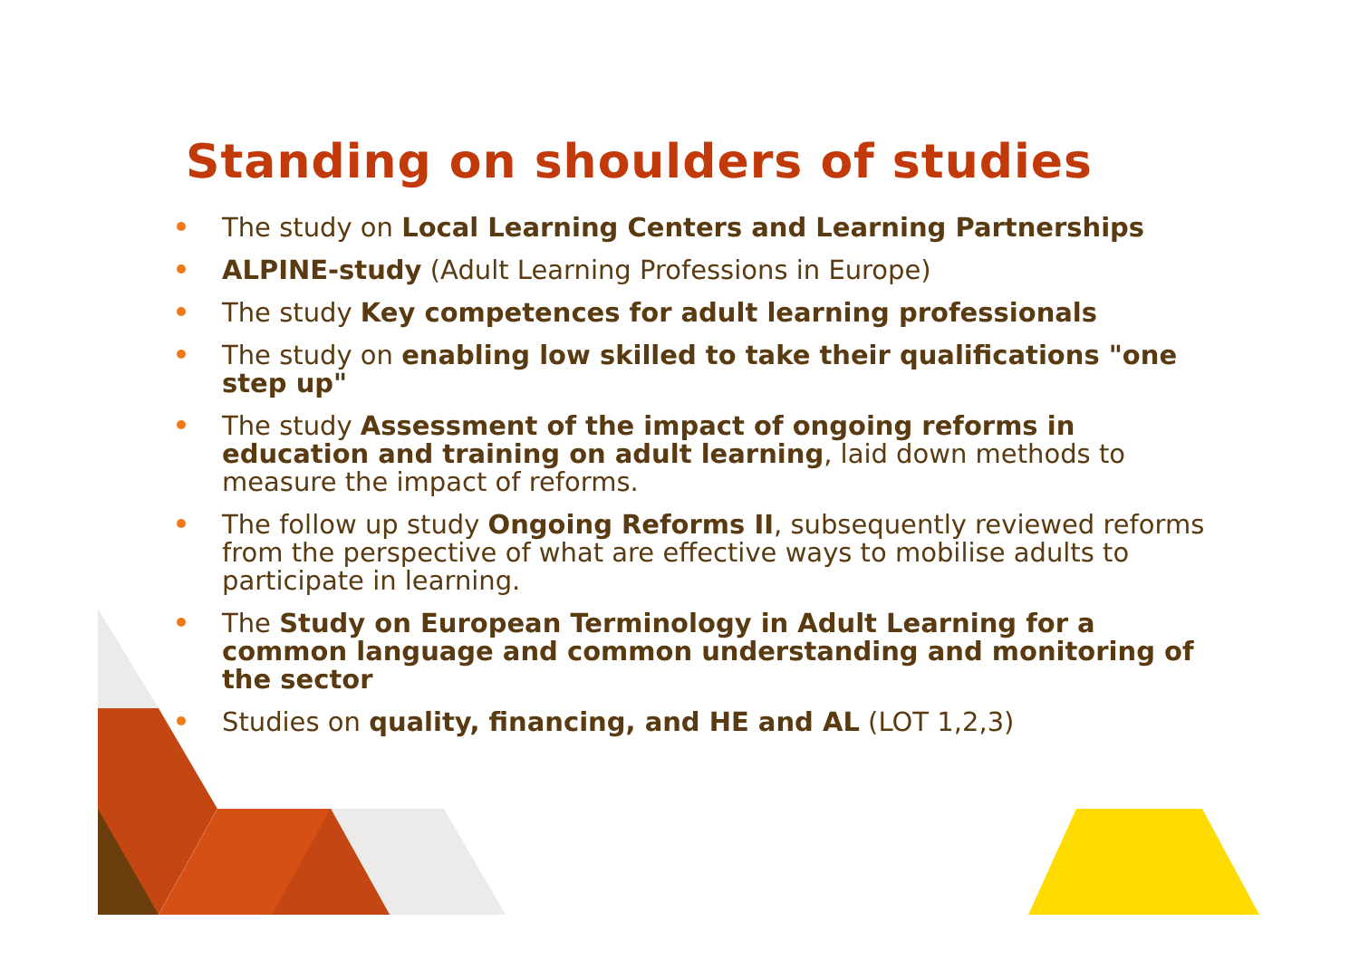Standing on shoulders of studies
The study on Local Learning Centers and Learning Partnerships
ALPINE-study (Adult Learning Professions in Europe)
The study Key competences for adult learning professionals
The study on enabling low skilled to take their qualifications "one step up"
The study Assessment of the impact of ongoing reforms in education and training on adult learning, laid down methods to measure the impact of reforms.
The follow up study Ongoing Reforms II, subsequently reviewed reforms from the perspective of what are effective ways to mobilise adults to participate in learning.
The Study on European Terminology in Adult Learning for a common language and common understanding and monitoring of the sector
Studies on quality, financing, and HE and AL (LOT 1,2,3)